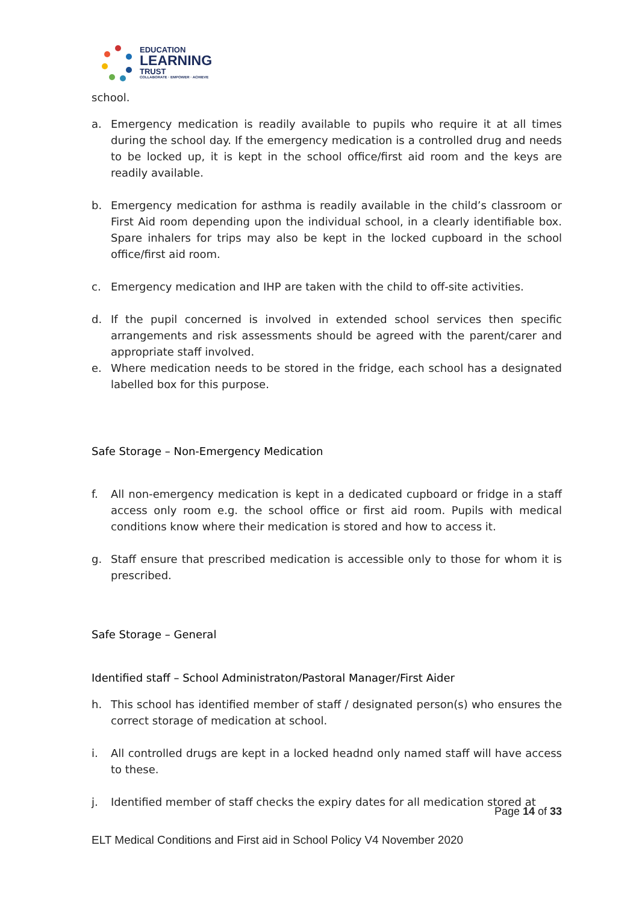EDUCATION
LEARNING
TRUST
COLLABORATE · EMPOWER · ACHIEVE
school.
a. Emergency medication is readily available to pupils who require it at all times during the school day. If the emergency medication is a controlled drug and needs to be locked up, it is kept in the school office/first aid room and the keys are readily available.
b. Emergency medication for asthma is readily available in the child’s classroom or First Aid room depending upon the individual school, in a clearly identifiable box. Spare inhalers for trips may also be kept in the locked cupboard in the school office/first aid room.
c. Emergency medication and IHP are taken with the child to off-site activities.
d. If the pupil concerned is involved in extended school services then specific arrangements and risk assessments should be agreed with the parent/carer and appropriate staff involved.
e. Where medication needs to be stored in the fridge, each school has a designated labelled box for this purpose.
Safe Storage – Non-Emergency Medication
f. All non-emergency medication is kept in a dedicated cupboard or fridge in a staff access only room e.g. the school office or first aid room. Pupils with medical conditions know where their medication is stored and how to access it.
g. Staff ensure that prescribed medication is accessible only to those for whom it is prescribed.
Safe Storage – General
Identified staff – School Administraton/Pastoral Manager/First Aider
h. This school has identified member of staff / designated person(s) who ensures the correct storage of medication at school.
i. All controlled drugs are kept in a locked headnd only named staff will have access to these.
j. Identified member of staff checks the expiry dates for all medication stored at
Page 14 of 33
ELT Medical Conditions and First aid in School Policy V4 November 2020